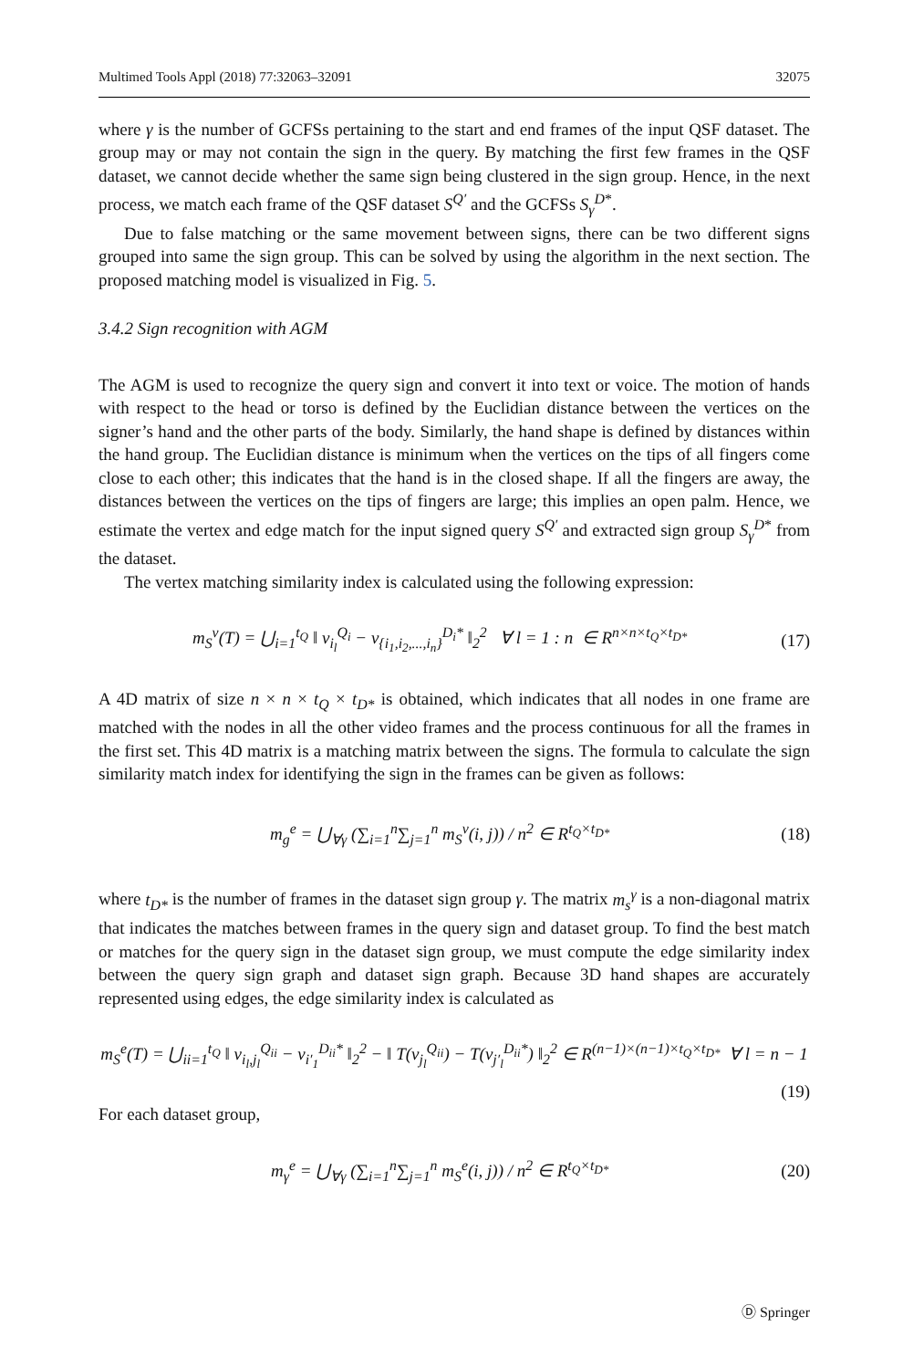Multimed Tools Appl (2018) 77:32063–32091 32075
where γ is the number of GCFSs pertaining to the start and end frames of the input QSF dataset. The group may or may not contain the sign in the query. By matching the first few frames in the QSF dataset, we cannot decide whether the same sign being clustered in the sign group. Hence, in the next process, we match each frame of the QSF dataset S<sup>Q′</sup> and the GCFSs S<sub>γ</sub><sup>D*</sup>.
Due to false matching or the same movement between signs, there can be two different signs grouped into same the sign group. This can be solved by using the algorithm in the next section. The proposed matching model is visualized in Fig. 5.
3.4.2 Sign recognition with AGM
The AGM is used to recognize the query sign and convert it into text or voice. The motion of hands with respect to the head or torso is defined by the Euclidian distance between the vertices on the signer’s hand and the other parts of the body. Similarly, the hand shape is defined by distances within the hand group. The Euclidian distance is minimum when the vertices on the tips of all fingers come close to each other; this indicates that the hand is in the closed shape. If all the fingers are away, the distances between the vertices on the tips of fingers are large; this implies an open palm. Hence, we estimate the vertex and edge match for the input signed query S<sup>Q′</sup> and extracted sign group S<sub>γ</sub><sup>D*</sup> from the dataset.
The vertex matching similarity index is calculated using the following expression:
m<sub>S</sub><sup>v</sup>(T) = ⋃<sub>i=1</sub><sup>t<sub>Q</sub></sup> ‖ v<sub>i<sub>l</sub></sub><sup>Q<sub>i</sub></sup> − v<sub>{i<sub>1</sub>,i<sub>2</sub>,...,i<sub>n</sub>}</sub><sup>D<sub>i</sub>*</sup> ‖<sub>2</sub><sup>2</sup> ∀ l = 1 : n ∈ R<sup>n×n×t<sub>Q</sub>×t<sub>D*</sub></sup> (17)
A 4D matrix of size n × n × t<sub>Q</sub> × t<sub>D*</sub> is obtained, which indicates that all nodes in one frame are matched with the nodes in all the other video frames and the process continuous for all the frames in the first set. This 4D matrix is a matching matrix between the signs. The formula to calculate the sign similarity match index for identifying the sign in the frames can be given as follows:
m<sub>g</sub><sup>e</sup> = ⋃<sub>∀γ</sub> (∑<sub>i=1</sub><sup>n</sup>∑<sub>j=1</sub><sup>n</sup> m<sub>S</sub><sup>v</sup>(i, j)) / n<sup>2</sup> ∈ R<sup>t<sub>Q</sub>×t<sub>D*</sub></sup> (18)
where t<sub>D*</sub> is the number of frames in the dataset sign group γ. The matrix m<sub>s</sub><sup>γ</sup> is a non-diagonal matrix that indicates the matches between frames in the query sign and dataset group. To find the best match or matches for the query sign in the dataset sign group, we must compute the edge similarity index between the query sign graph and dataset sign graph. Because 3D hand shapes are accurately represented using edges, the edge similarity index is calculated as
m<sub>S</sub><sup>e</sup>(T) = ⋃<sub>ii=1</sub><sup>t<sub>Q</sub></sup> ‖ v<sub>i<sub>l</sub>,j<sub>l</sub></sub><sup>Q<sub>ii</sub></sup> − v<sub>i′<sub>1</sub></sub><sup>D<sub>ii</sub>*</sup> ‖<sub>2</sub><sup>2</sup> − ‖ T(v<sub>j<sub>l</sub></sub><sup>Q<sub>ii</sub></sup>) − T(v<sub>j′<sub>l</sub></sub><sup>D<sub>ii</sub>*</sup>) ‖<sub>2</sub><sup>2</sup> ∈ R<sup>(n−1)×(n−1)×t<sub>Q</sub>×t<sub>D*</sub></sup> ∀ l = n − 1
(19)
For each dataset group,
m<sub>γ</sub><sup>e</sup> = ⋃<sub>∀γ</sub> (∑<sub>i=1</sub><sup>n</sup>∑<sub>j=1</sub><sup>n</sup> m<sub>S</sub><sup>e</sup>(i, j)) / n<sup>2</sup> ∈ R<sup>t<sub>Q</sub>×t<sub>D*</sub></sup> (20)
Ⓓ Springer